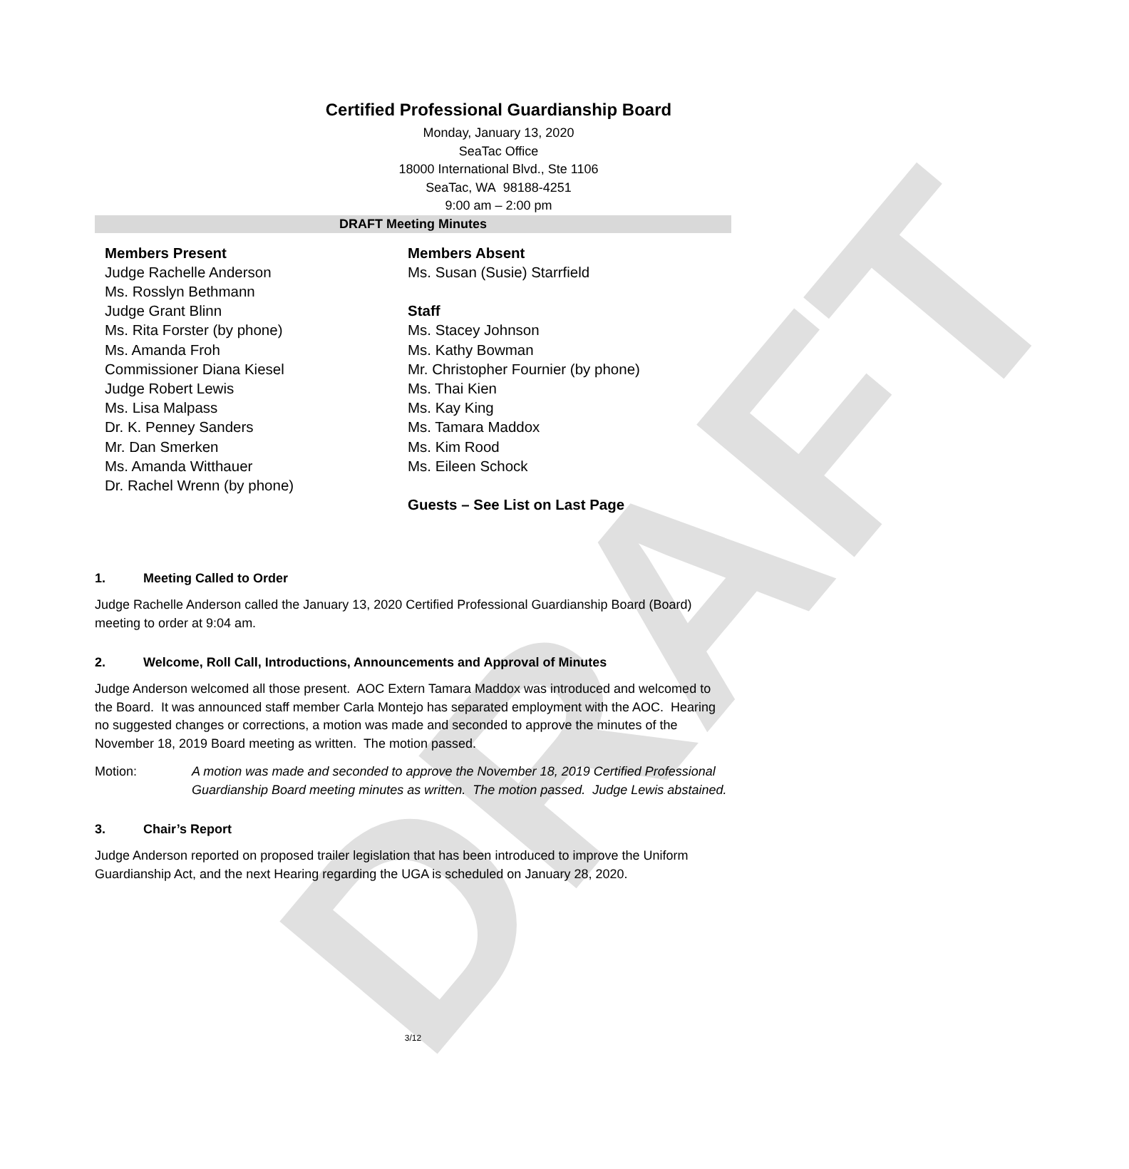DRAFT
Certified Professional Guardianship Board
Monday, January 13, 2020
SeaTac Office
18000 International Blvd., Ste 1106
SeaTac, WA 98188-4251
9:00 am – 2:00 pm
DRAFT Meeting Minutes
Members Present
Judge Rachelle Anderson
Ms. Rosslyn Bethmann
Judge Grant Blinn
Ms. Rita Forster (by phone)
Ms. Amanda Froh
Commissioner Diana Kiesel
Judge Robert Lewis
Ms. Lisa Malpass
Dr. K. Penney Sanders
Mr. Dan Smerken
Ms. Amanda Witthauer
Dr. Rachel Wrenn (by phone)
Members Absent
Ms. Susan (Susie) Starrfield
Staff
Ms. Stacey Johnson
Ms. Kathy Bowman
Mr. Christopher Fournier (by phone)
Ms. Thai Kien
Ms. Kay King
Ms. Tamara Maddox
Ms. Kim Rood
Ms. Eileen Schock
Guests – See List on Last Page
1. Meeting Called to Order
Judge Rachelle Anderson called the January 13, 2020 Certified Professional Guardianship Board (Board) meeting to order at 9:04 am.
2. Welcome, Roll Call, Introductions, Announcements and Approval of Minutes
Judge Anderson welcomed all those present. AOC Extern Tamara Maddox was introduced and welcomed to the Board. It was announced staff member Carla Montejo has separated employment with the AOC. Hearing no suggested changes or corrections, a motion was made and seconded to approve the minutes of the November 18, 2019 Board meeting as written. The motion passed.
Motion: A motion was made and seconded to approve the November 18, 2019 Certified Professional Guardianship Board meeting minutes as written. The motion passed. Judge Lewis abstained.
3. Chair’s Report
Judge Anderson reported on proposed trailer legislation that has been introduced to improve the Uniform Guardianship Act, and the next Hearing regarding the UGA is scheduled on January 28, 2020.
3/12